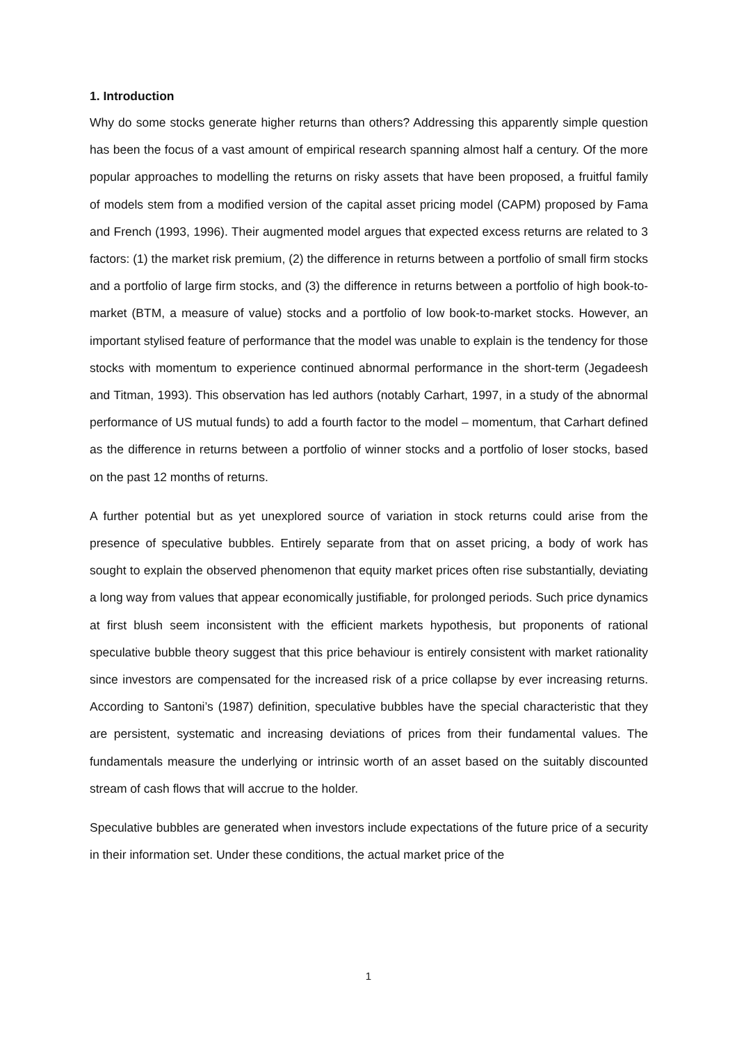1. Introduction
Why do some stocks generate higher returns than others? Addressing this apparently simple question has been the focus of a vast amount of empirical research spanning almost half a century. Of the more popular approaches to modelling the returns on risky assets that have been proposed, a fruitful family of models stem from a modified version of the capital asset pricing model (CAPM) proposed by Fama and French (1993, 1996). Their augmented model argues that expected excess returns are related to 3 factors: (1) the market risk premium, (2) the difference in returns between a portfolio of small firm stocks and a portfolio of large firm stocks, and (3) the difference in returns between a portfolio of high book-to-market (BTM, a measure of value) stocks and a portfolio of low book-to-market stocks. However, an important stylised feature of performance that the model was unable to explain is the tendency for those stocks with momentum to experience continued abnormal performance in the short-term (Jegadeesh and Titman, 1993). This observation has led authors (notably Carhart, 1997, in a study of the abnormal performance of US mutual funds) to add a fourth factor to the model – momentum, that Carhart defined as the difference in returns between a portfolio of winner stocks and a portfolio of loser stocks, based on the past 12 months of returns.
A further potential but as yet unexplored source of variation in stock returns could arise from the presence of speculative bubbles. Entirely separate from that on asset pricing, a body of work has sought to explain the observed phenomenon that equity market prices often rise substantially, deviating a long way from values that appear economically justifiable, for prolonged periods. Such price dynamics at first blush seem inconsistent with the efficient markets hypothesis, but proponents of rational speculative bubble theory suggest that this price behaviour is entirely consistent with market rationality since investors are compensated for the increased risk of a price collapse by ever increasing returns. According to Santoni’s (1987) definition, speculative bubbles have the special characteristic that they are persistent, systematic and increasing deviations of prices from their fundamental values. The fundamentals measure the underlying or intrinsic worth of an asset based on the suitably discounted stream of cash flows that will accrue to the holder.
Speculative bubbles are generated when investors include expectations of the future price of a security in their information set. Under these conditions, the actual market price of the
1